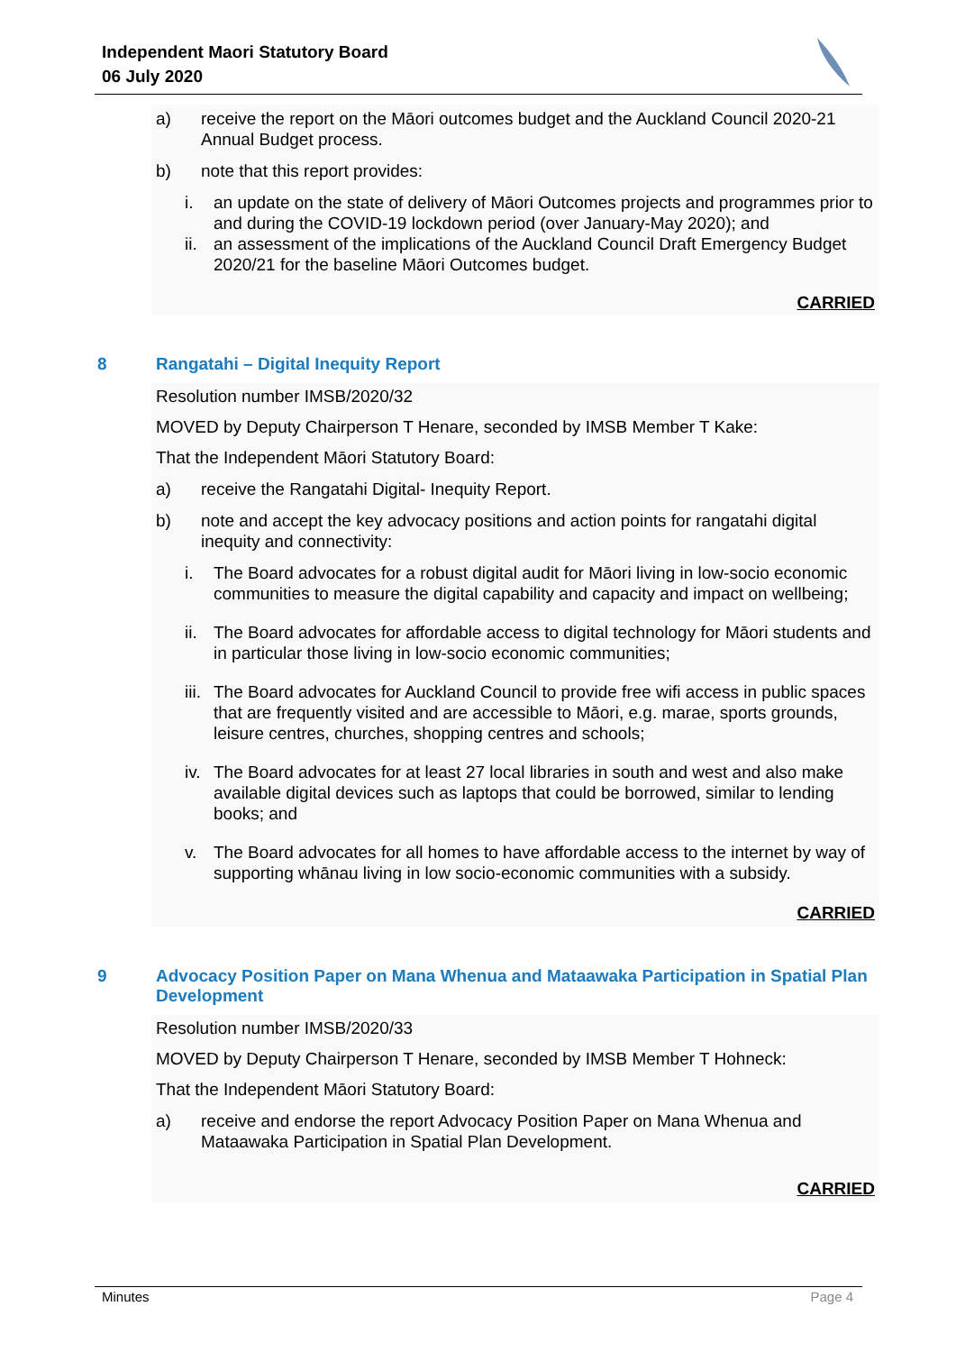Independent Maori Statutory Board
06 July 2020
a) receive the report on the Māori outcomes budget and the Auckland Council 2020-21 Annual Budget process.
b) note that this report provides:
i. an update on the state of delivery of Māori Outcomes projects and programmes prior to and during the COVID-19 lockdown period (over January-May 2020); and
ii. an assessment of the implications of the Auckland Council Draft Emergency Budget 2020/21 for the baseline Māori Outcomes budget.
CARRIED
8 Rangatahi – Digital Inequity Report
Resolution number IMSB/2020/32
MOVED by Deputy Chairperson T Henare, seconded by IMSB Member T Kake:
That the Independent Māori Statutory Board:
a) receive the Rangatahi Digital- Inequity Report.
b) note and accept the key advocacy positions and action points for rangatahi digital inequity and connectivity:
i. The Board advocates for a robust digital audit for Māori living in low-socio economic communities to measure the digital capability and capacity and impact on wellbeing;
ii. The Board advocates for affordable access to digital technology for Māori students and in particular those living in low-socio economic communities;
iii. The Board advocates for Auckland Council to provide free wifi access in public spaces that are frequently visited and are accessible to Māori, e.g. marae, sports grounds, leisure centres, churches, shopping centres and schools;
iv. The Board advocates for at least 27 local libraries in south and west and also make available digital devices such as laptops that could be borrowed, similar to lending books; and
v. The Board advocates for all homes to have affordable access to the internet by way of supporting whānau living in low socio-economic communities with a subsidy.
CARRIED
9 Advocacy Position Paper on Mana Whenua and Mataawaka Participation in Spatial Plan Development
Resolution number IMSB/2020/33
MOVED by Deputy Chairperson T Henare, seconded by IMSB Member T Hohneck:
That the Independent Māori Statutory Board:
a) receive and endorse the report Advocacy Position Paper on Mana Whenua and Mataawaka Participation in Spatial Plan Development.
CARRIED
Minutes Page 4